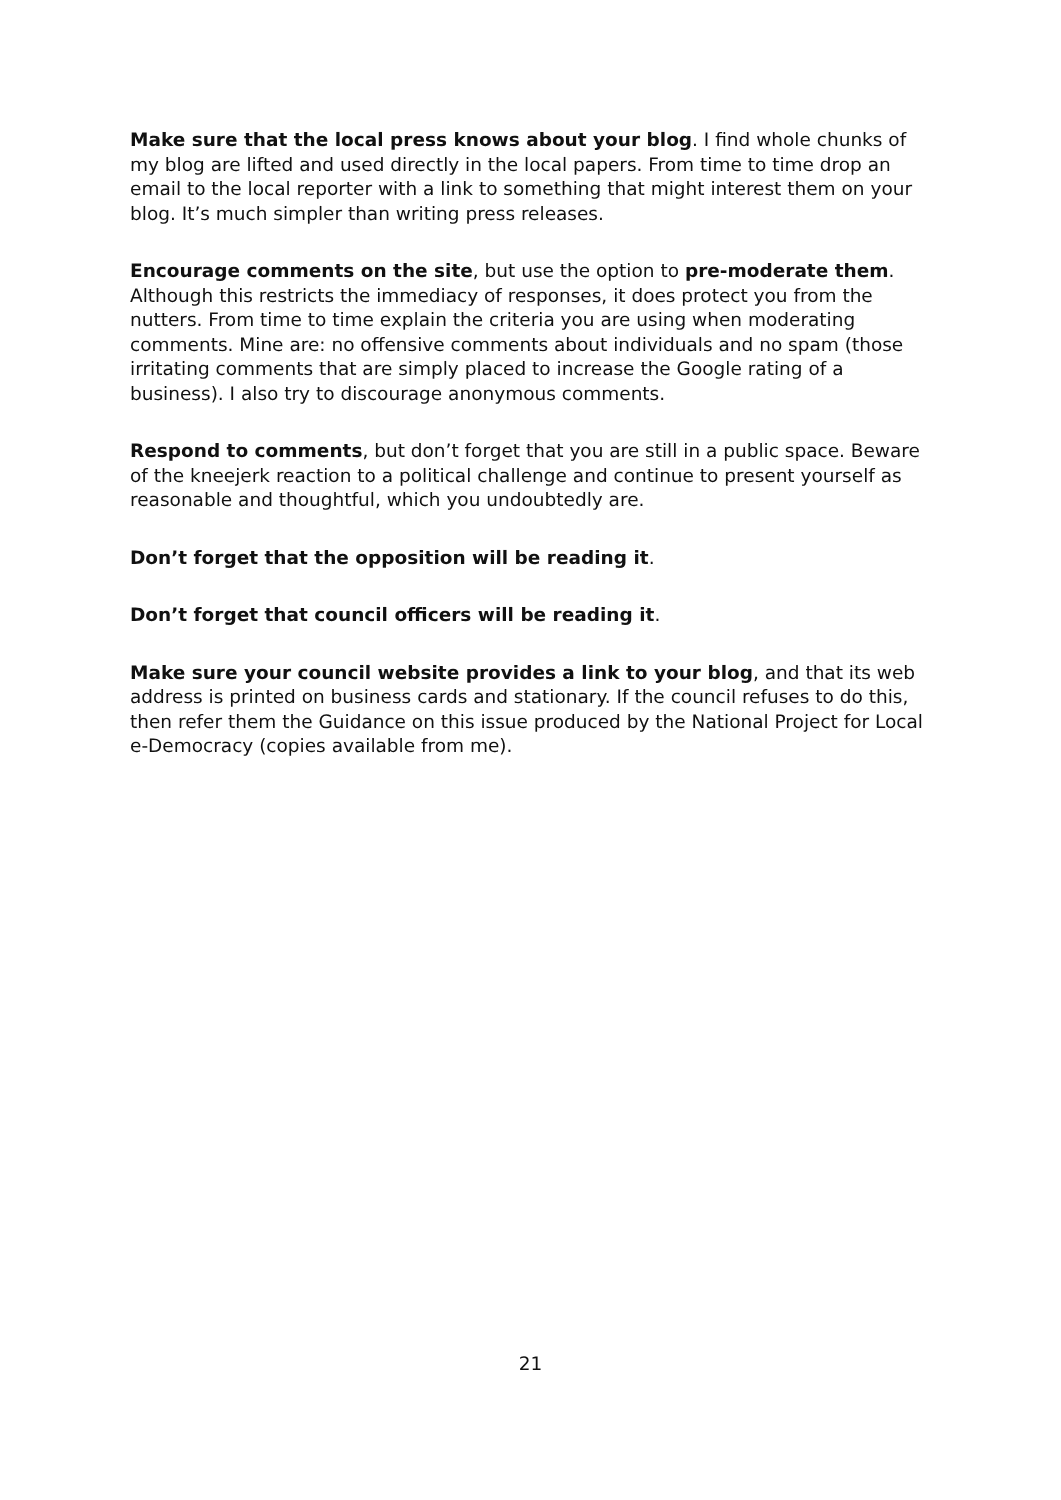Make sure that the local press knows about your blog. I find whole chunks of my blog are lifted and used directly in the local papers. From time to time drop an email to the local reporter with a link to something that might interest them on your blog. It’s much simpler than writing press releases.
Encourage comments on the site, but use the option to pre-moderate them. Although this restricts the immediacy of responses, it does protect you from the nutters. From time to time explain the criteria you are using when moderating comments. Mine are: no offensive comments about individuals and no spam (those irritating comments that are simply placed to increase the Google rating of a business). I also try to discourage anonymous comments.
Respond to comments, but don’t forget that you are still in a public space. Beware of the kneejerk reaction to a political challenge and continue to present yourself as reasonable and thoughtful, which you undoubtedly are.
Don’t forget that the opposition will be reading it.
Don’t forget that council officers will be reading it.
Make sure your council website provides a link to your blog, and that its web address is printed on business cards and stationary. If the council refuses to do this, then refer them the Guidance on this issue produced by the National Project for Local e-Democracy (copies available from me).
21